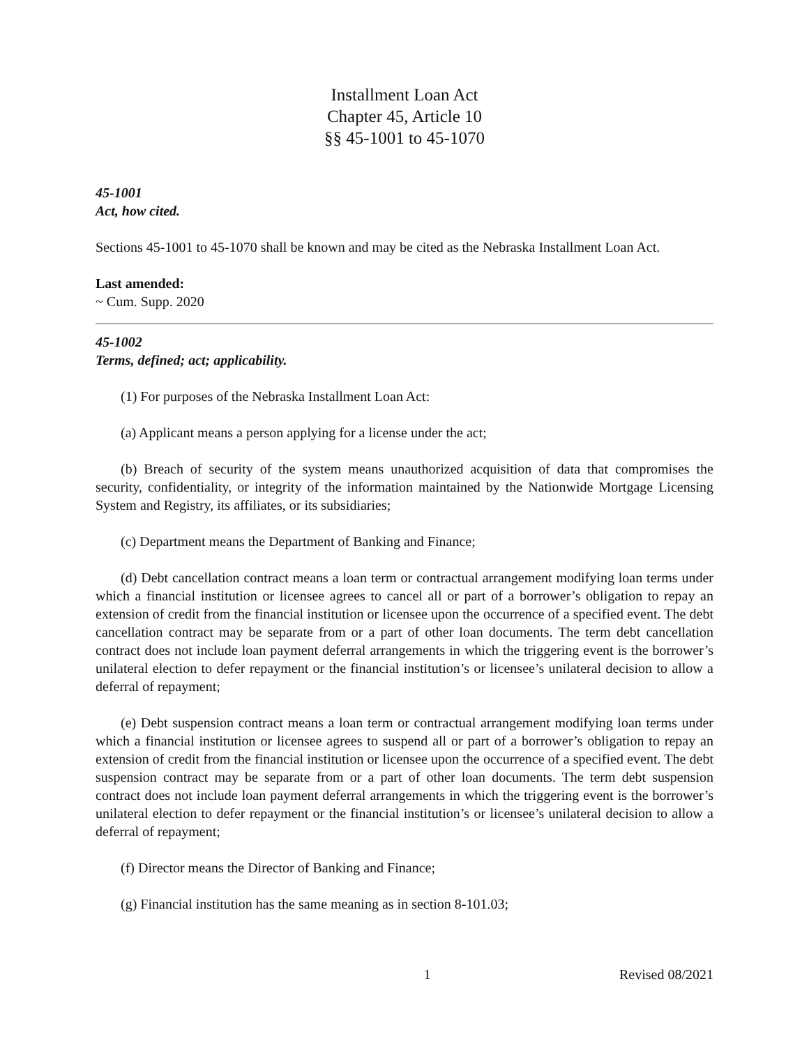Installment Loan Act
Chapter 45, Article 10
§§ 45-1001 to 45-1070
45-1001
Act, how cited.
Sections 45-1001 to 45-1070 shall be known and may be cited as the Nebraska Installment Loan Act.
Last amended:
~ Cum. Supp. 2020
45-1002
Terms, defined; act; applicability.
(1) For purposes of the Nebraska Installment Loan Act:
(a) Applicant means a person applying for a license under the act;
(b) Breach of security of the system means unauthorized acquisition of data that compromises the security, confidentiality, or integrity of the information maintained by the Nationwide Mortgage Licensing System and Registry, its affiliates, or its subsidiaries;
(c) Department means the Department of Banking and Finance;
(d) Debt cancellation contract means a loan term or contractual arrangement modifying loan terms under which a financial institution or licensee agrees to cancel all or part of a borrower’s obligation to repay an extension of credit from the financial institution or licensee upon the occurrence of a specified event. The debt cancellation contract may be separate from or a part of other loan documents. The term debt cancellation contract does not include loan payment deferral arrangements in which the triggering event is the borrower’s unilateral election to defer repayment or the financial institution’s or licensee’s unilateral decision to allow a deferral of repayment;
(e) Debt suspension contract means a loan term or contractual arrangement modifying loan terms under which a financial institution or licensee agrees to suspend all or part of a borrower’s obligation to repay an extension of credit from the financial institution or licensee upon the occurrence of a specified event. The debt suspension contract may be separate from or a part of other loan documents. The term debt suspension contract does not include loan payment deferral arrangements in which the triggering event is the borrower’s unilateral election to defer repayment or the financial institution’s or licensee’s unilateral decision to allow a deferral of repayment;
(f) Director means the Director of Banking and Finance;
(g) Financial institution has the same meaning as in section 8-101.03;
1 Revised 08/2021